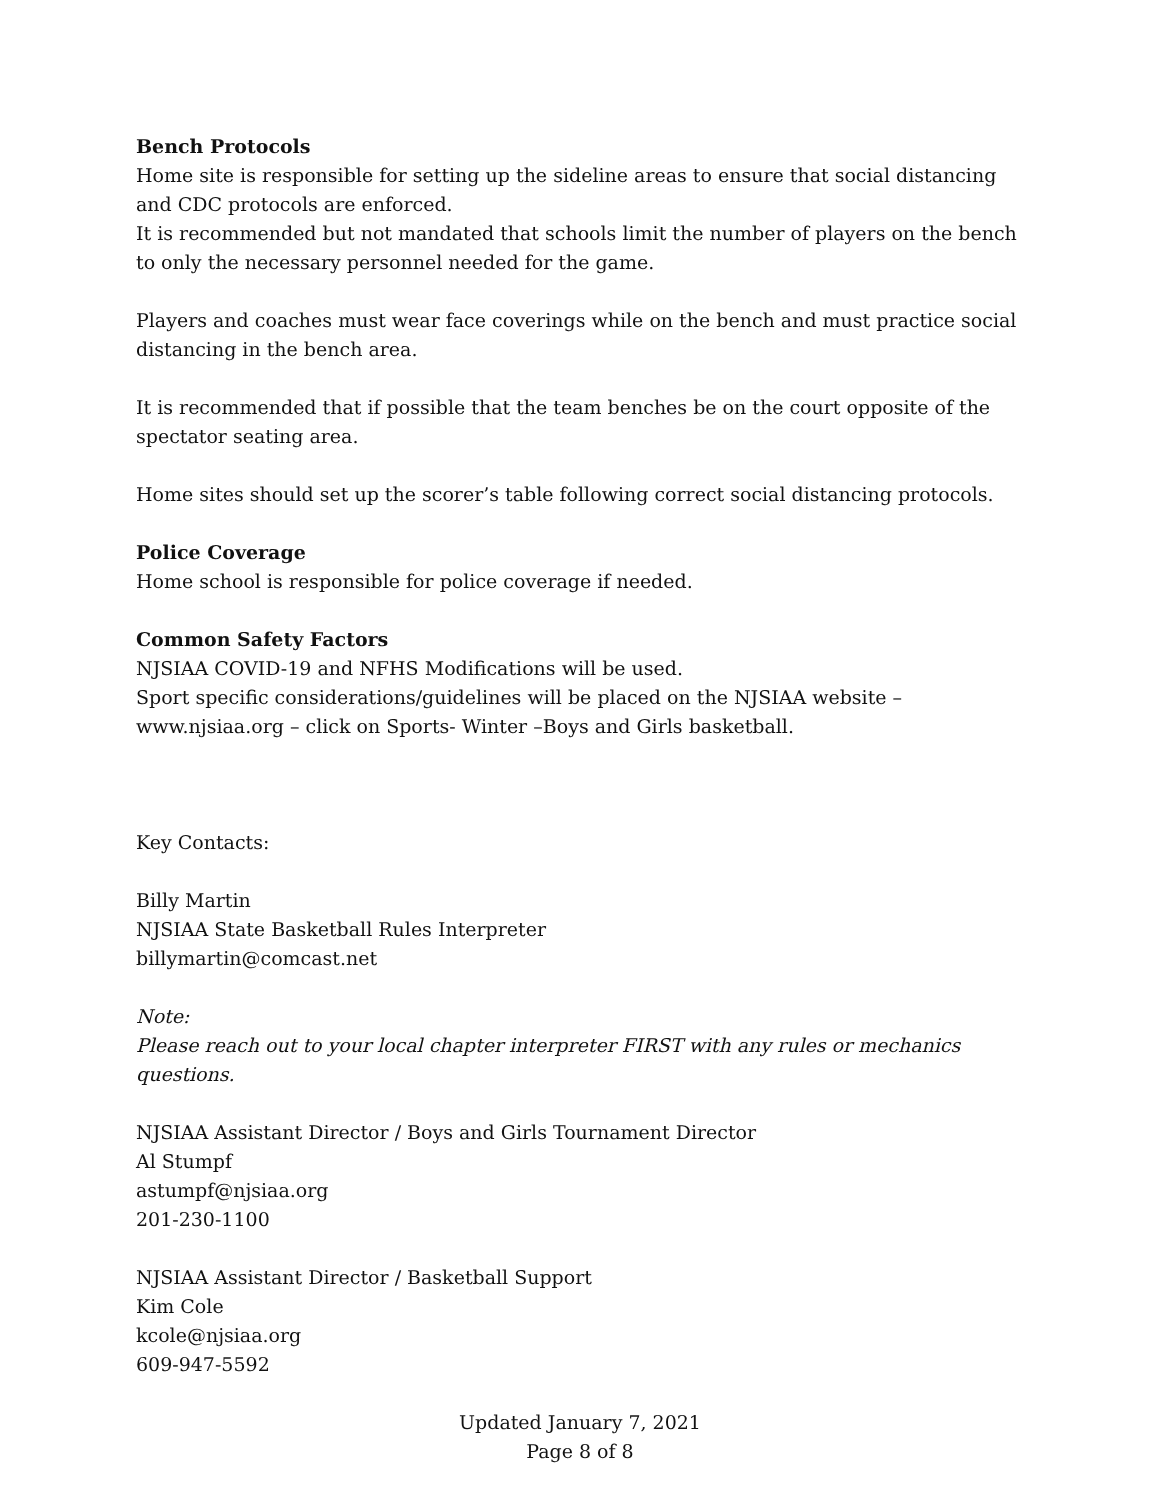Bench Protocols
Home site is responsible for setting up the sideline areas to ensure that social distancing and CDC protocols are enforced.
It is recommended but not mandated that schools limit the number of players on the bench to only the necessary personnel needed for the game.
Players and coaches must wear face coverings while on the bench and must practice social distancing in the bench area.
It is recommended that if possible that the team benches be on the court opposite of the spectator seating area.
Home sites should set up the scorer’s table following correct social distancing protocols.
Police Coverage
Home school is responsible for police coverage if needed.
Common Safety Factors
NJSIAA COVID-19 and NFHS Modifications will be used.
Sport specific considerations/guidelines will be placed on the NJSIAA website – www.njsiaa.org – click on Sports- Winter –Boys and Girls basketball.
Key Contacts:
Billy Martin
NJSIAA State Basketball Rules Interpreter
billymartin@comcast.net
Note:
Please reach out to your local chapter interpreter FIRST with any rules or mechanics questions.
NJSIAA Assistant Director / Boys and Girls Tournament Director
Al Stumpf
astumpf@njsiaa.org
201-230-1100
NJSIAA Assistant Director / Basketball Support
Kim Cole
kcole@njsiaa.org
609-947-5592
Updated January 7, 2021
Page 8 of 8